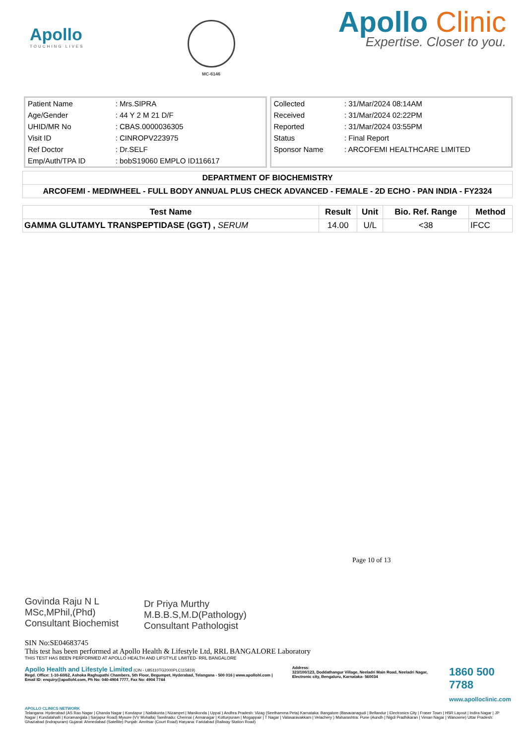Apollo
TOUCHING LIVES
MC-6146
Apollo Clinic
Expertise. Closer to you.
| Patient Name | : Mrs.SIPRA |
| Age/Gender | : 44 Y 2 M 21 D/F |
| UHID/MR No | : CBAS.0000036305 |
| Visit ID | : CINROPV223975 |
| Ref Doctor | : Dr.SELF |
| Emp/Auth/TPA ID | : bobS19060 EMPLO ID116617 |
| Collected | : 31/Mar/2024 08:14AM |
| Received | : 31/Mar/2024 02:22PM |
| Reported | : 31/Mar/2024 03:55PM |
| Status | : Final Report |
| Sponsor Name | : ARCOFEMI HEALTHCARE LIMITED |
DEPARTMENT OF BIOCHEMISTRY
ARCOFEMI - MEDIWHEEL - FULL BODY ANNUAL PLUS CHECK ADVANCED - FEMALE - 2D ECHO - PAN INDIA - FY2324
| Test Name | Result | Unit | Bio. Ref. Range | Method |
| --- | --- | --- | --- | --- |
| GAMMA GLUTAMYL TRANSPEPTIDASE (GGT) , SERUM | 14.00 | U/L | <38 | IFCC |
Govinda Raju N L
MSc,MPhil,(Phd)
Consultant Biochemist
Dr Priya Murthy
M.B.B.S,M.D(Pathology)
Consultant Pathologist
Page 10 of 13
SIN No:SE04683745
This test has been performed at Apollo Health & Lifestyle Ltd, RRL BANGALORE Laboratory
THIS TEST HAS BEEN PERFORMED AT APOLLO HEALTH AND LIFSTYLE LIMITED- RRL BANGALORE
Apollo Health and Lifestyle Limited (CIN - U85110TG2000PLC115819)
Regd. Office: 1-10-60/62, Ashoka Raghupathi Chambers, 5th Floor, Begumpet, Hyderabad, Telangana - 500 016 | www.apollohl.com | Email ID: enquiry@apollohl.com, Ph No: 040-4904 7777, Fax No: 4904 7744
Address:
323/100/123, Doddathangur Village, Neeladri Main Road, Neeladri Nagar, Electronic city, Bengaluru, Karnataka- 560034
1860 500 7788
www.apolloclinic.com
APOLLO CLINICS NETWORK
Telangana: Hyderabad (AS Rao Nagar | Chanda Nagar | Kondapur | Nallakunta | Nizampet | Manikonda | Uppal ) Andhra Pradesh: Vizag (Seethamma Peta) Karnataka: Bangalore (Basavanagudi | Bellandur | Electronics City | Fraser Town | HSR Layout | Indira Nagar | JP Nagar | Kundalahalli | Koramangala | Sarjapur Road) Mysore (VV Mohalla) Tamilnadu: Chennai ( Annanagar | Kotturpuram | Mogappair | T Nagar | Valasaravakkam | Velachery ) Maharashtra: Pune (Aundh | Nigdi Pradhikaran | Viman Nagar | Wanowrie) Uttar Pradesh: Ghaziabad (Indrapuram) Gujarat: Ahmedabad (Satellite) Punjab: Amritsar (Court Road) Haryana: Faridabad (Railway Station Road)